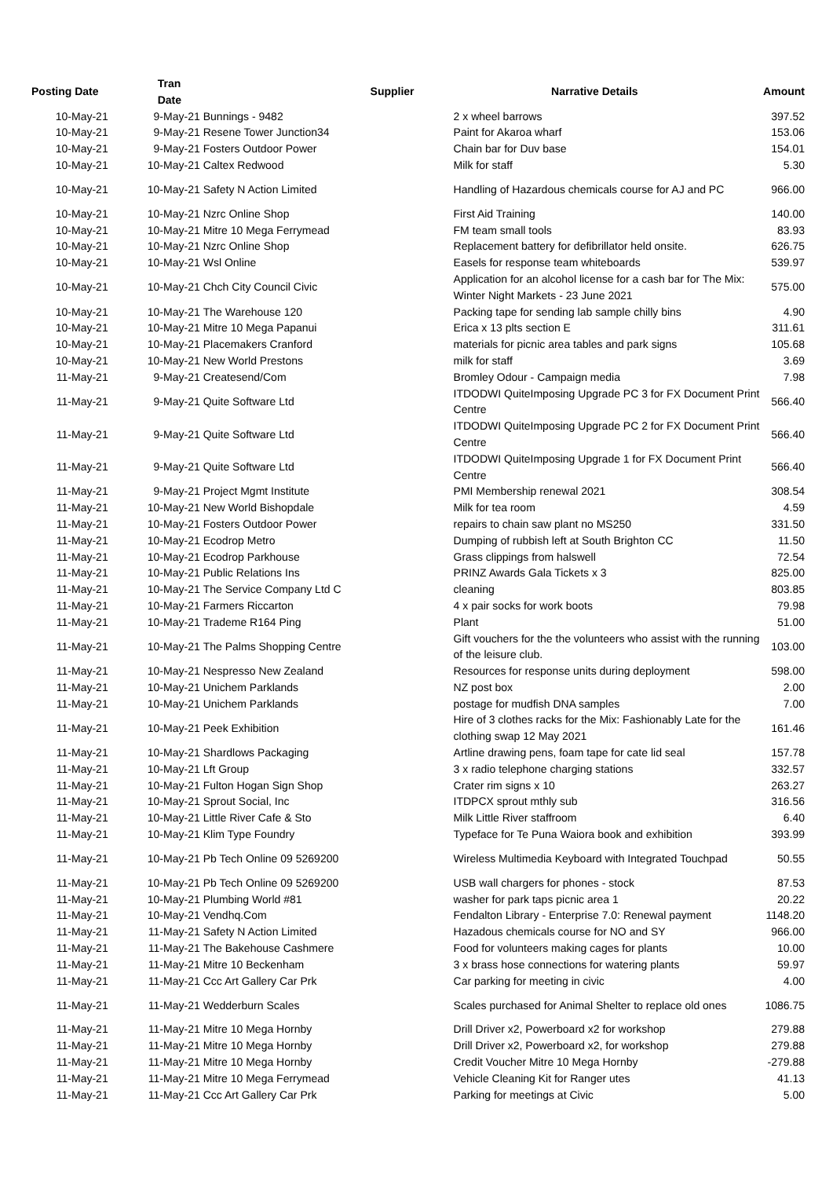| Posting Date | Tran Date | Supplier | Narrative Details | Amount |
| --- | --- | --- | --- | --- |
| 10-May-21 | 9-May-21 | Bunnings - 9482 | 2 x wheel barrows | 397.52 |
| 10-May-21 | 9-May-21 | Resene Tower Junction34 | Paint for Akaroa wharf | 153.06 |
| 10-May-21 | 9-May-21 | Fosters Outdoor Power | Chain bar for Duv base | 154.01 |
| 10-May-21 | 10-May-21 | Caltex Redwood | Milk for staff | 5.30 |
| 10-May-21 | 10-May-21 | Safety N Action Limited | Handling of Hazardous chemicals course for AJ and PC | 966.00 |
| 10-May-21 | 10-May-21 | Nzrc Online Shop | First Aid Training | 140.00 |
| 10-May-21 | 10-May-21 | Mitre 10 Mega Ferrymead | FM team small tools | 83.93 |
| 10-May-21 | 10-May-21 | Nzrc Online Shop | Replacement battery for defibrillator held onsite. | 626.75 |
| 10-May-21 | 10-May-21 | Wsl Online | Easels for response team whiteboards | 539.97 |
| 10-May-21 | 10-May-21 | Chch City Council Civic | Application for an alcohol license for a cash bar for The Mix: Winter Night Markets - 23 June 2021 | 575.00 |
| 10-May-21 | 10-May-21 | The Warehouse 120 | Packing tape for sending lab sample chilly bins | 4.90 |
| 10-May-21 | 10-May-21 | Mitre 10 Mega Papanui | Erica x 13 plts section E | 311.61 |
| 10-May-21 | 10-May-21 | Placemakers Cranford | materials for picnic area tables and park signs | 105.68 |
| 10-May-21 | 10-May-21 | New World Prestons | milk for staff | 3.69 |
| 11-May-21 | 9-May-21 | Createsend/Com | Bromley Odour - Campaign media | 7.98 |
| 11-May-21 | 9-May-21 | Quite Software Ltd | ITDODWI QuiteImposing Upgrade PC 3 for FX Document Print Centre | 566.40 |
| 11-May-21 | 9-May-21 | Quite Software Ltd | ITDODWI QuiteImposing Upgrade PC 2 for FX Document Print Centre | 566.40 |
| 11-May-21 | 9-May-21 | Quite Software Ltd | ITDODWI QuiteImposing Upgrade 1 for FX Document Print Centre | 566.40 |
| 11-May-21 | 9-May-21 | Project Mgmt Institute | PMI Membership renewal 2021 | 308.54 |
| 11-May-21 | 10-May-21 | New World Bishopdale | Milk for tea room | 4.59 |
| 11-May-21 | 10-May-21 | Fosters Outdoor Power | repairs to chain saw plant no MS250 | 331.50 |
| 11-May-21 | 10-May-21 | Ecodrop Metro | Dumping of rubbish left at South Brighton CC | 11.50 |
| 11-May-21 | 10-May-21 | Ecodrop Parkhouse | Grass clippings from halswell | 72.54 |
| 11-May-21 | 10-May-21 | Public Relations Ins | PRINZ Awards Gala Tickets x 3 | 825.00 |
| 11-May-21 | 10-May-21 | The Service Company Ltd C | cleaning | 803.85 |
| 11-May-21 | 10-May-21 | Farmers Riccarton | 4 x pair socks for work boots | 79.98 |
| 11-May-21 | 10-May-21 | Trademe R164 Ping | Plant | 51.00 |
| 11-May-21 | 10-May-21 | The Palms Shopping Centre | Gift vouchers for the the volunteers who assist with the running of the leisure club. | 103.00 |
| 11-May-21 | 10-May-21 | Nespresso New Zealand | Resources for response units during deployment | 598.00 |
| 11-May-21 | 10-May-21 | Unichem Parklands | NZ post box | 2.00 |
| 11-May-21 | 10-May-21 | Unichem Parklands | postage for mudfish DNA samples | 7.00 |
| 11-May-21 | 10-May-21 | Peek Exhibition | Hire of 3 clothes racks for the Mix: Fashionably Late for the clothing swap 12 May 2021 | 161.46 |
| 11-May-21 | 10-May-21 | Shardlows Packaging | Artline drawing pens, foam tape for cate lid seal | 157.78 |
| 11-May-21 | 10-May-21 | Lft Group | 3 x radio telephone charging stations | 332.57 |
| 11-May-21 | 10-May-21 | Fulton Hogan Sign Shop | Crater rim signs x 10 | 263.27 |
| 11-May-21 | 10-May-21 | Sprout Social, Inc | ITDPCX sprout mthly sub | 316.56 |
| 11-May-21 | 10-May-21 | Little River Cafe & Sto | Milk Little River staffroom | 6.40 |
| 11-May-21 | 10-May-21 | Klim Type Foundry | Typeface for Te Puna Waiora book and exhibition | 393.99 |
| 11-May-21 | 10-May-21 | Pb Tech Online 09 5269200 | Wireless Multimedia Keyboard with Integrated Touchpad | 50.55 |
| 11-May-21 | 10-May-21 | Pb Tech Online 09 5269200 | USB wall chargers for phones - stock | 87.53 |
| 11-May-21 | 10-May-21 | Plumbing World #81 | washer for park taps picnic area 1 | 20.22 |
| 11-May-21 | 10-May-21 | Vendhq.Com | Fendalton Library - Enterprise 7.0: Renewal payment | 1148.20 |
| 11-May-21 | 11-May-21 | Safety N Action Limited | Hazadous chemicals course for NO and SY | 966.00 |
| 11-May-21 | 11-May-21 | The Bakehouse Cashmere | Food for volunteers making cages for plants | 10.00 |
| 11-May-21 | 11-May-21 | Mitre 10 Beckenham | 3 x brass hose connections for watering plants | 59.97 |
| 11-May-21 | 11-May-21 | Ccc Art Gallery Car Prk | Car parking for meeting in civic | 4.00 |
| 11-May-21 | 11-May-21 | Wedderburn Scales | Scales purchased for Animal Shelter to replace old ones | 1086.75 |
| 11-May-21 | 11-May-21 | Mitre 10 Mega Hornby | Drill Driver x2, Powerboard x2 for workshop | 279.88 |
| 11-May-21 | 11-May-21 | Mitre 10 Mega Hornby | Drill Driver x2, Powerboard x2, for workshop | 279.88 |
| 11-May-21 | 11-May-21 | Mitre 10 Mega Hornby | Credit Voucher Mitre 10 Mega Hornby | -279.88 |
| 11-May-21 | 11-May-21 | Mitre 10 Mega Ferrymead | Vehicle Cleaning Kit for Ranger utes | 41.13 |
| 11-May-21 | 11-May-21 | Ccc Art Gallery Car Prk | Parking for meetings at Civic | 5.00 |